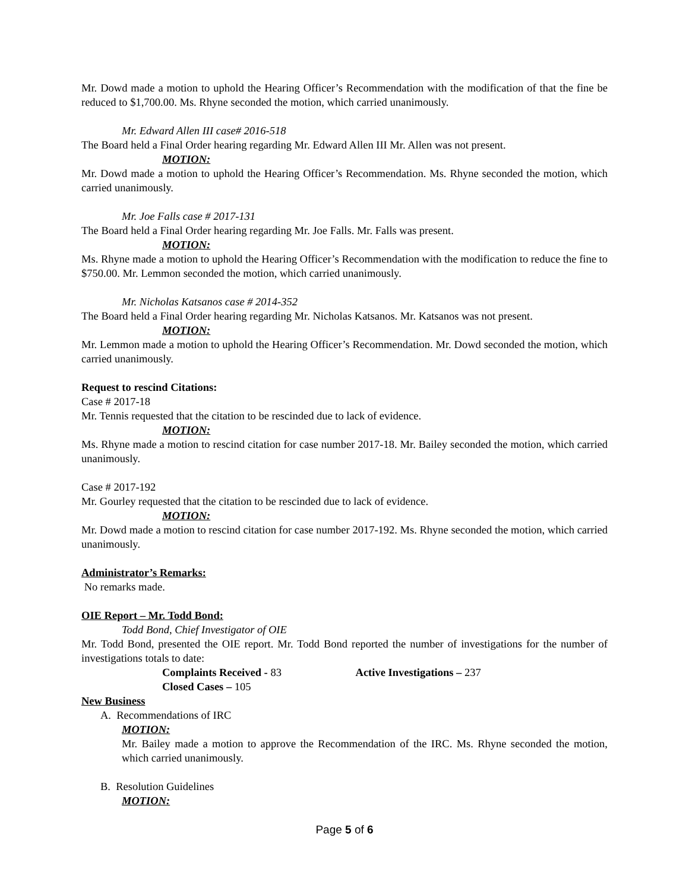Mr. Dowd made a motion to uphold the Hearing Officer’s Recommendation with the modification of that the fine be reduced to $1,700.00. Ms. Rhyne seconded the motion, which carried unanimously.
Mr. Edward Allen III case# 2016-518
The Board held a Final Order hearing regarding Mr. Edward Allen III Mr. Allen was not present.
MOTION:
Mr. Dowd made a motion to uphold the Hearing Officer’s Recommendation. Ms. Rhyne seconded the motion, which carried unanimously.
Mr. Joe Falls case # 2017-131
The Board held a Final Order hearing regarding Mr. Joe Falls. Mr. Falls was present.
MOTION:
Ms. Rhyne made a motion to uphold the Hearing Officer’s Recommendation with the modification to reduce the fine to $750.00. Mr. Lemmon seconded the motion, which carried unanimously.
Mr. Nicholas Katsanos case # 2014-352
The Board held a Final Order hearing regarding Mr. Nicholas Katsanos. Mr. Katsanos was not present.
MOTION:
Mr. Lemmon made a motion to uphold the Hearing Officer’s Recommendation. Mr. Dowd seconded the motion, which carried unanimously.
Request to rescind Citations:
Case # 2017-18
Mr. Tennis requested that the citation to be rescinded due to lack of evidence.
MOTION:
Ms. Rhyne made a motion to rescind citation for case number 2017-18. Mr. Bailey seconded the motion, which carried unanimously.
Case # 2017-192
Mr. Gourley requested that the citation to be rescinded due to lack of evidence.
MOTION:
Mr. Dowd made a motion to rescind citation for case number 2017-192. Ms. Rhyne seconded the motion, which carried unanimously.
Administrator’s Remarks:
No remarks made.
OIE Report – Mr. Todd Bond:
Todd Bond, Chief Investigator of OIE
Mr. Todd Bond, presented the OIE report. Mr. Todd Bond reported the number of investigations for the number of investigations totals to date:
Complaints Received - 83 Active Investigations – 237
Closed Cases – 105
New Business
A. Recommendations of IRC
MOTION:
Mr. Bailey made a motion to approve the Recommendation of the IRC. Ms. Rhyne seconded the motion, which carried unanimously.
B. Resolution Guidelines
MOTION:
Page 5 of 6